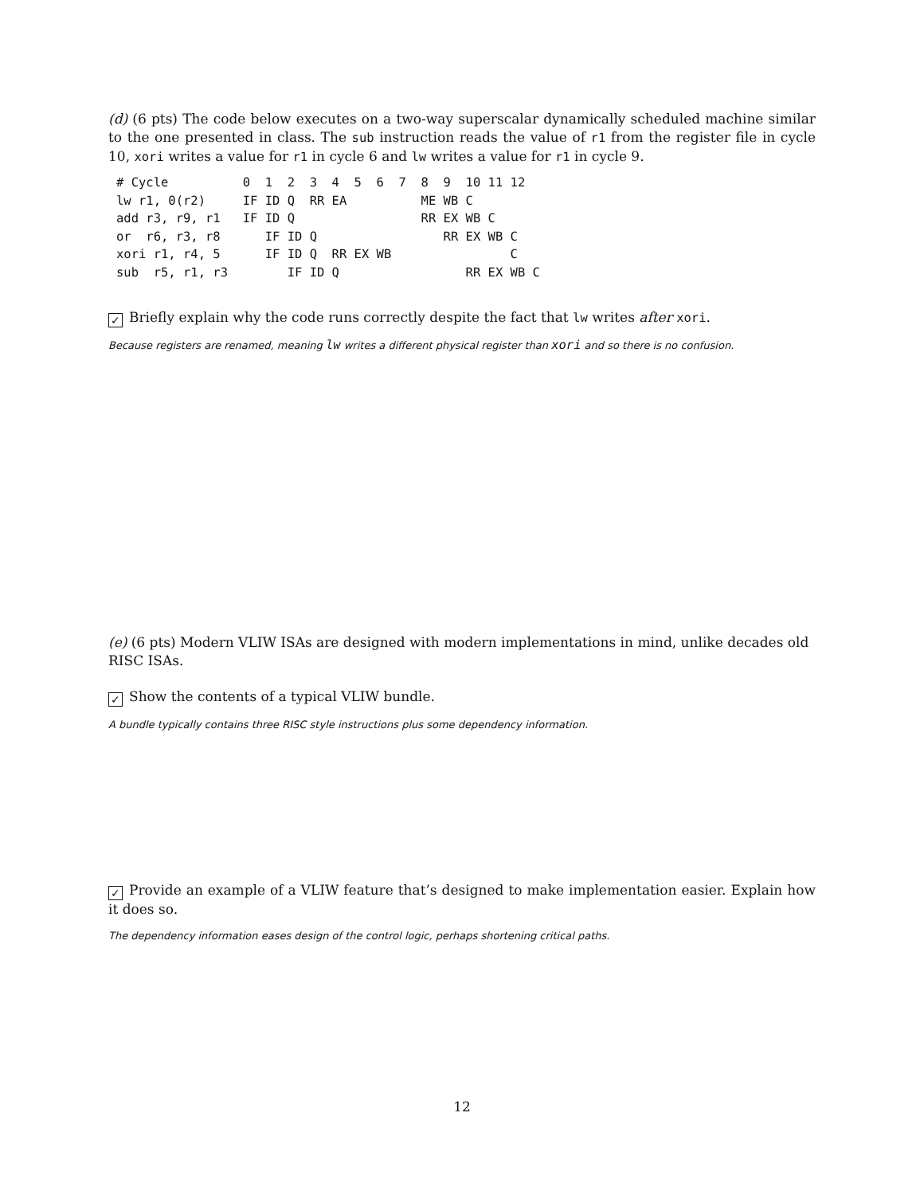(d) (6 pts) The code below executes on a two-way superscalar dynamically scheduled machine similar to the one presented in class. The sub instruction reads the value of r1 from the register file in cycle 10, xori writes a value for r1 in cycle 6 and lw writes a value for r1 in cycle 9.
# Cycle          0  1  2  3  4  5  6  7  8  9  10 11 12
lw r1, 0(r2)     IF ID Q  RR EA          ME WB C
add r3, r9, r1   IF ID Q                 RR EX WB C
or  r6, r3, r8      IF ID Q                 RR EX WB C
xori r1, r4, 5      IF ID Q  RR EX WB                C
sub  r5, r1, r3        IF ID Q                 RR EX WB C
✓ Briefly explain why the code runs correctly despite the fact that lw writes after xori.
Because registers are renamed, meaning lw writes a different physical register than xori and so there is no confusion.
(e) (6 pts) Modern VLIW ISAs are designed with modern implementations in mind, unlike decades old RISC ISAs.
✓ Show the contents of a typical VLIW bundle.
A bundle typically contains three RISC style instructions plus some dependency information.
✓ Provide an example of a VLIW feature that’s designed to make implementation easier. Explain how it does so.
The dependency information eases design of the control logic, perhaps shortening critical paths.
12